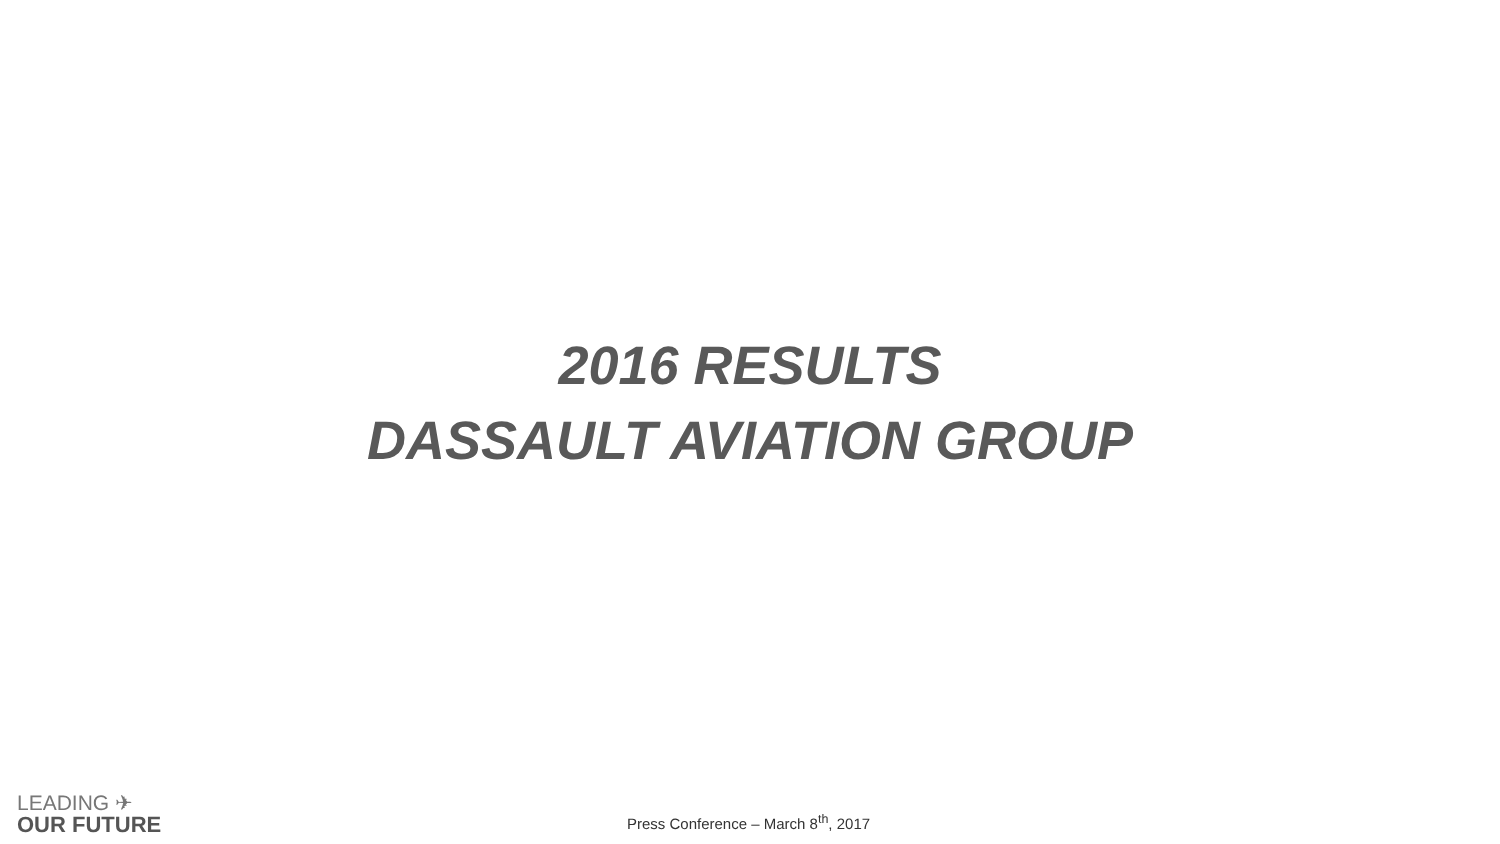2016 RESULTS
DASSAULT AVIATION GROUP
LEADING ✈
OUR FUTURE
Press Conference – March 8<sup>th</sup>, 2017